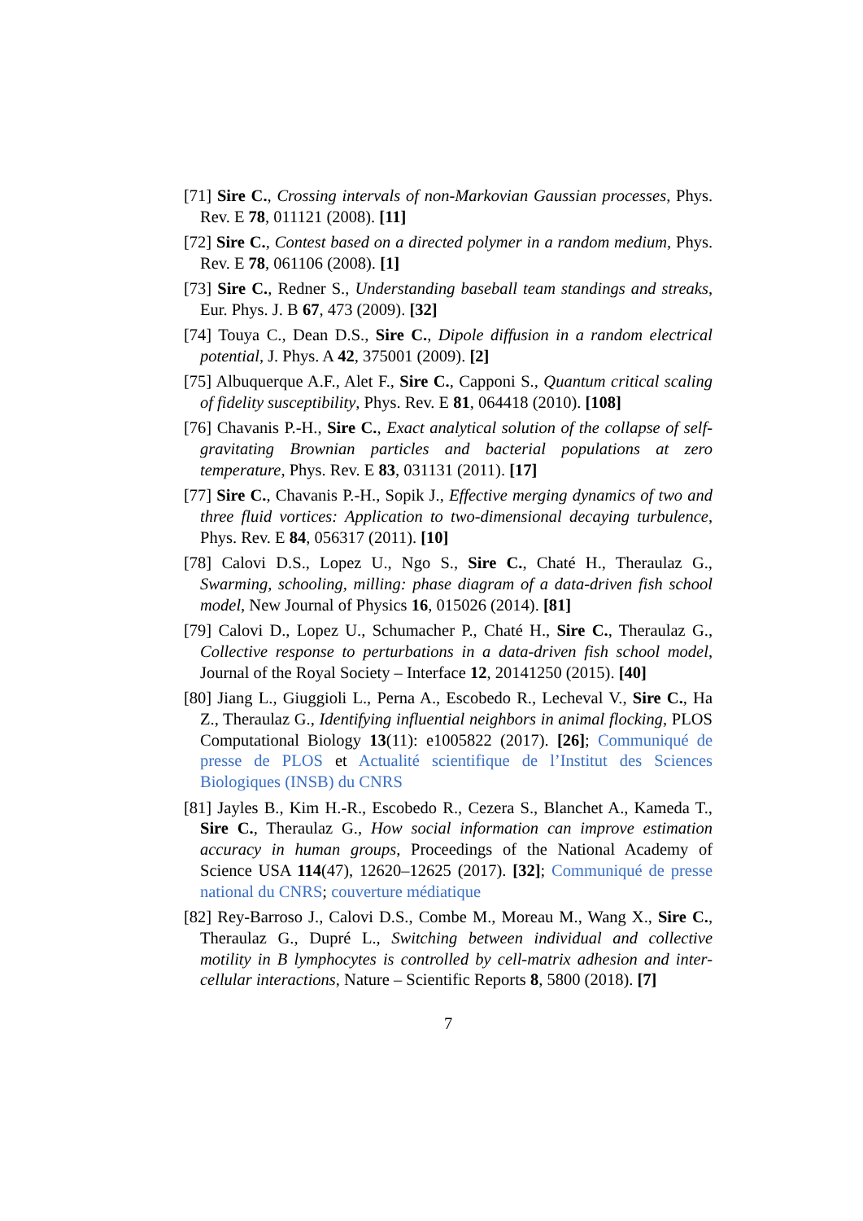[71] Sire C., Crossing intervals of non-Markovian Gaussian processes, Phys. Rev. E 78, 011121 (2008). [11]
[72] Sire C., Contest based on a directed polymer in a random medium, Phys. Rev. E 78, 061106 (2008). [1]
[73] Sire C., Redner S., Understanding baseball team standings and streaks, Eur. Phys. J. B 67, 473 (2009). [32]
[74] Touya C., Dean D.S., Sire C., Dipole diffusion in a random electrical potential, J. Phys. A 42, 375001 (2009). [2]
[75] Albuquerque A.F., Alet F., Sire C., Capponi S., Quantum critical scaling of fidelity susceptibility, Phys. Rev. E 81, 064418 (2010). [108]
[76] Chavanis P.-H., Sire C., Exact analytical solution of the collapse of self-gravitating Brownian particles and bacterial populations at zero temperature, Phys. Rev. E 83, 031131 (2011). [17]
[77] Sire C., Chavanis P.-H., Sopik J., Effective merging dynamics of two and three fluid vortices: Application to two-dimensional decaying turbulence, Phys. Rev. E 84, 056317 (2011). [10]
[78] Calovi D.S., Lopez U., Ngo S., Sire C., Chaté H., Theraulaz G., Swarming, schooling, milling: phase diagram of a data-driven fish school model, New Journal of Physics 16, 015026 (2014). [81]
[79] Calovi D., Lopez U., Schumacher P., Chaté H., Sire C., Theraulaz G., Collective response to perturbations in a data-driven fish school model, Journal of the Royal Society – Interface 12, 20141250 (2015). [40]
[80] Jiang L., Giuggioli L., Perna A., Escobedo R., Lecheval V., Sire C., Ha Z., Theraulaz G., Identifying influential neighbors in animal flocking, PLOS Computational Biology 13(11): e1005822 (2017). [26]; Communiqué de presse de PLOS et Actualité scientifique de l’Institut des Sciences Biologiques (INSB) du CNRS
[81] Jayles B., Kim H.-R., Escobedo R., Cezera S., Blanchet A., Kameda T., Sire C., Theraulaz G., How social information can improve estimation accuracy in human groups, Proceedings of the National Academy of Science USA 114(47), 12620–12625 (2017). [32]; Communiqué de presse national du CNRS; couverture médiatique
[82] Rey-Barroso J., Calovi D.S., Combe M., Moreau M., Wang X., Sire C., Theraulaz G., Dupré L., Switching between individual and collective motility in B lymphocytes is controlled by cell-matrix adhesion and inter-cellular interactions, Nature – Scientific Reports 8, 5800 (2018). [7]
7